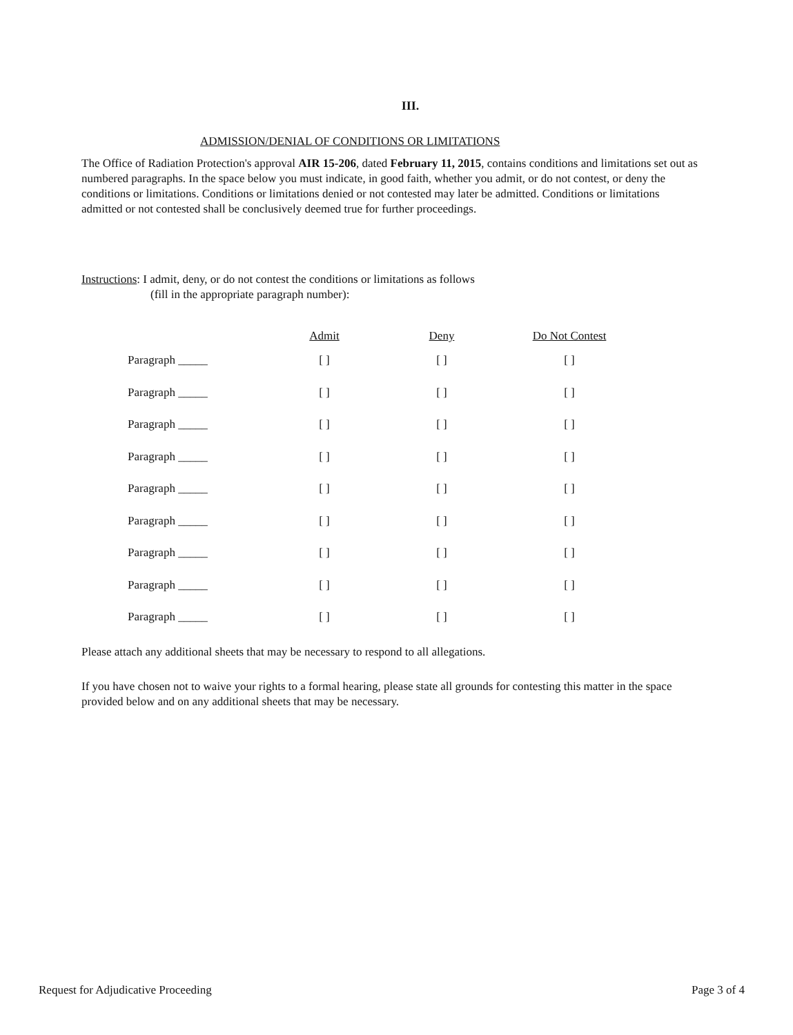III.
ADMISSION/DENIAL OF CONDITIONS OR LIMITATIONS
The Office of Radiation Protection's approval AIR 15-206, dated February 11, 2015, contains conditions and limitations set out as numbered paragraphs. In the space below you must indicate, in good faith, whether you admit, or do not contest, or deny the conditions or limitations. Conditions or limitations denied or not contested may later be admitted. Conditions or limitations admitted or not contested shall be conclusively deemed true for further proceedings.
Instructions: I admit, deny, or do not contest the conditions or limitations as follows
(fill in the appropriate paragraph number):
| | Admit | Deny | Do Not Contest |
| --- | --- | --- | --- |
| Paragraph _____ | [ ] | [ ] | [ ] |
| Paragraph _____ | [ ] | [ ] | [ ] |
| Paragraph _____ | [ ] | [ ] | [ ] |
| Paragraph _____ | [ ] | [ ] | [ ] |
| Paragraph _____ | [ ] | [ ] | [ ] |
| Paragraph _____ | [ ] | [ ] | [ ] |
| Paragraph _____ | [ ] | [ ] | [ ] |
| Paragraph _____ | [ ] | [ ] | [ ] |
| Paragraph _____ | [ ] | [ ] | [ ] |
Please attach any additional sheets that may be necessary to respond to all allegations.
If you have chosen not to waive your rights to a formal hearing, please state all grounds for contesting this matter in the space provided below and on any additional sheets that may be necessary.
Request for Adjudicative Proceeding Page 3 of 4